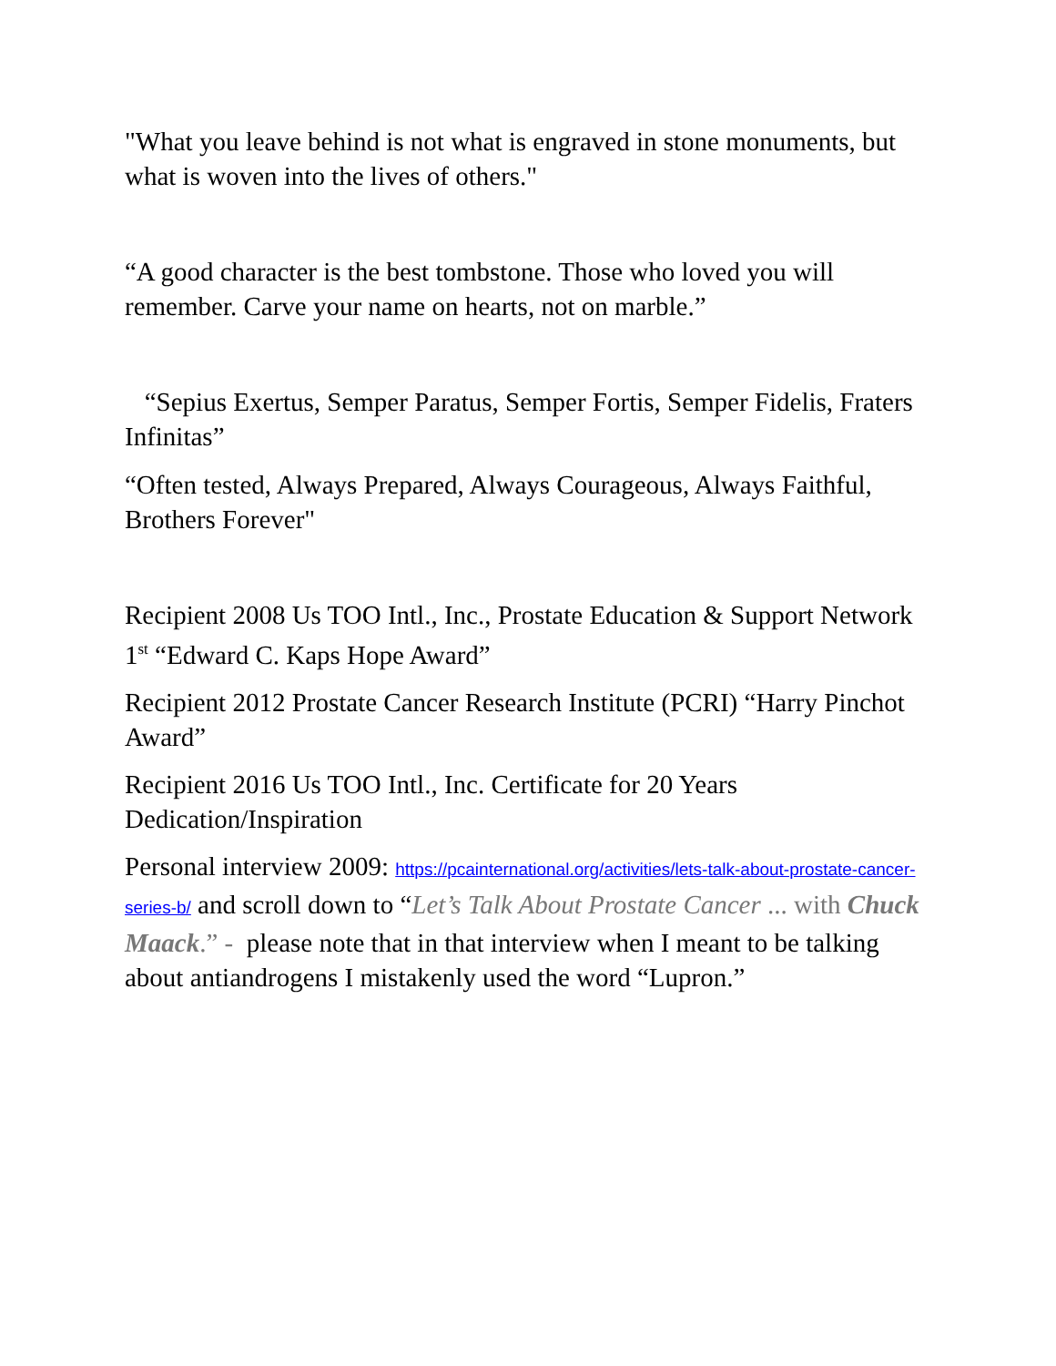"What you leave behind is not what is engraved in stone monuments, but what is woven into the lives of others."
“A good character is the best tombstone. Those who loved you will remember. Carve your name on hearts, not on marble.”
“Sepius Exertus, Semper Paratus, Semper Fortis, Semper Fidelis, Fraters Infinitas”
“Often tested, Always Prepared, Always Courageous, Always Faithful, Brothers Forever"
Recipient 2008 Us TOO Intl., Inc., Prostate Education & Support Network 1<sup>st</sup> “Edward C. Kaps Hope Award”
Recipient 2012 Prostate Cancer Research Institute (PCRI) “Harry Pinchot Award”
Recipient 2016 Us TOO Intl., Inc. Certificate for 20 Years Dedication/Inspiration
Personal interview 2009: https://pcainternational.org/activities/lets-talk-about-prostate-cancer-series-b/ and scroll down to “Let’s Talk About Prostate Cancer ... with Chuck Maack.” - please note that in that interview when I meant to be talking about antiandrogens I mistakenly used the word “Lupron.”